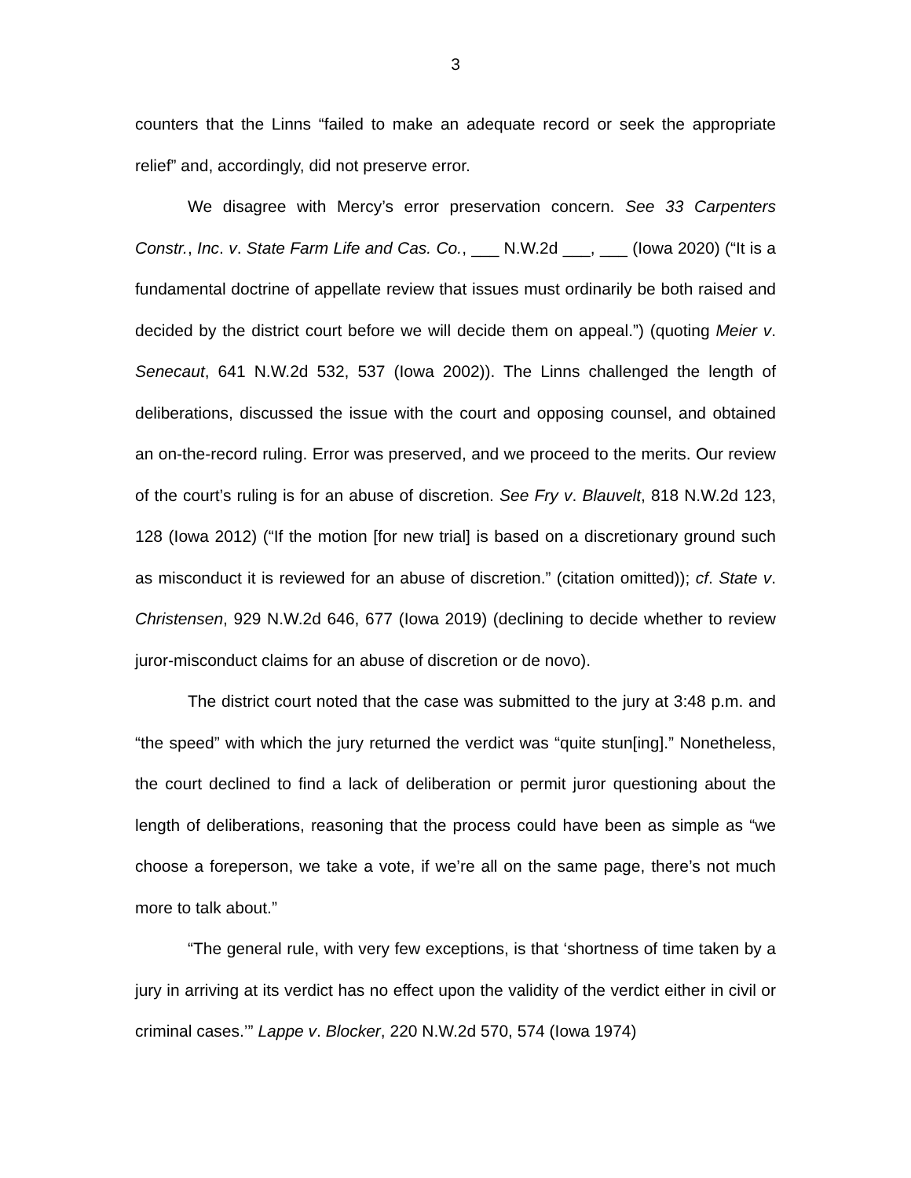3
counters that the Linns “failed to make an adequate record or seek the appropriate relief” and, accordingly, did not preserve error.
We disagree with Mercy’s error preservation concern. See 33 Carpenters Constr., Inc. v. State Farm Life and Cas. Co., ___ N.W.2d ___, ___ (Iowa 2020) (“It is a fundamental doctrine of appellate review that issues must ordinarily be both raised and decided by the district court before we will decide them on appeal.”) (quoting Meier v. Senecaut, 641 N.W.2d 532, 537 (Iowa 2002)). The Linns challenged the length of deliberations, discussed the issue with the court and opposing counsel, and obtained an on-the-record ruling. Error was preserved, and we proceed to the merits. Our review of the court’s ruling is for an abuse of discretion. See Fry v. Blauvelt, 818 N.W.2d 123, 128 (Iowa 2012) (“If the motion [for new trial] is based on a discretionary ground such as misconduct it is reviewed for an abuse of discretion.” (citation omitted)); cf. State v. Christensen, 929 N.W.2d 646, 677 (Iowa 2019) (declining to decide whether to review juror-misconduct claims for an abuse of discretion or de novo).
The district court noted that the case was submitted to the jury at 3:48 p.m. and “the speed” with which the jury returned the verdict was “quite stun[ing].” Nonetheless, the court declined to find a lack of deliberation or permit juror questioning about the length of deliberations, reasoning that the process could have been as simple as “we choose a foreperson, we take a vote, if we’re all on the same page, there’s not much more to talk about.”
“The general rule, with very few exceptions, is that ‘shortness of time taken by a jury in arriving at its verdict has no effect upon the validity of the verdict either in civil or criminal cases.’” Lappe v. Blocker, 220 N.W.2d 570, 574 (Iowa 1974)